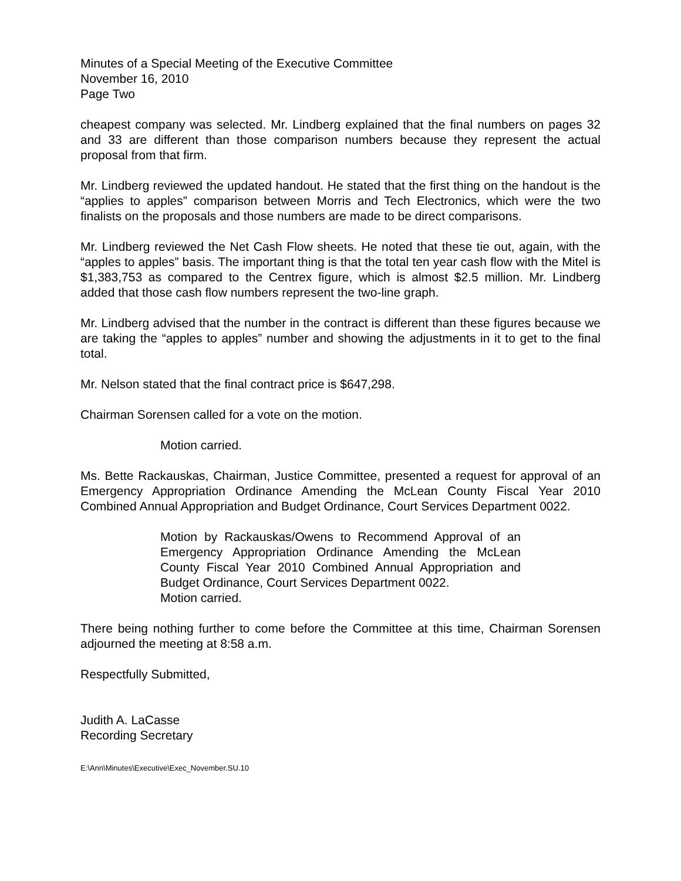Minutes of a Special Meeting of the Executive Committee
November 16, 2010
Page Two
cheapest company was selected. Mr. Lindberg explained that the final numbers on pages 32 and 33 are different than those comparison numbers because they represent the actual proposal from that firm.
Mr. Lindberg reviewed the updated handout. He stated that the first thing on the handout is the “applies to apples” comparison between Morris and Tech Electronics, which were the two finalists on the proposals and those numbers are made to be direct comparisons.
Mr. Lindberg reviewed the Net Cash Flow sheets. He noted that these tie out, again, with the “apples to apples” basis. The important thing is that the total ten year cash flow with the Mitel is $1,383,753 as compared to the Centrex figure, which is almost $2.5 million. Mr. Lindberg added that those cash flow numbers represent the two-line graph.
Mr. Lindberg advised that the number in the contract is different than these figures because we are taking the “apples to apples” number and showing the adjustments in it to get to the final total.
Mr. Nelson stated that the final contract price is $647,298.
Chairman Sorensen called for a vote on the motion.
Motion carried.
Ms. Bette Rackauskas, Chairman, Justice Committee, presented a request for approval of an Emergency Appropriation Ordinance Amending the McLean County Fiscal Year 2010 Combined Annual Appropriation and Budget Ordinance, Court Services Department 0022.
Motion by Rackauskas/Owens to Recommend Approval of an Emergency Appropriation Ordinance Amending the McLean County Fiscal Year 2010 Combined Annual Appropriation and Budget Ordinance, Court Services Department 0022.
Motion carried.
There being nothing further to come before the Committee at this time, Chairman Sorensen adjourned the meeting at 8:58 a.m.
Respectfully Submitted,
Judith A. LaCasse
Recording Secretary
E:\Ann\Minutes\Executive\Exec_November.SU.10